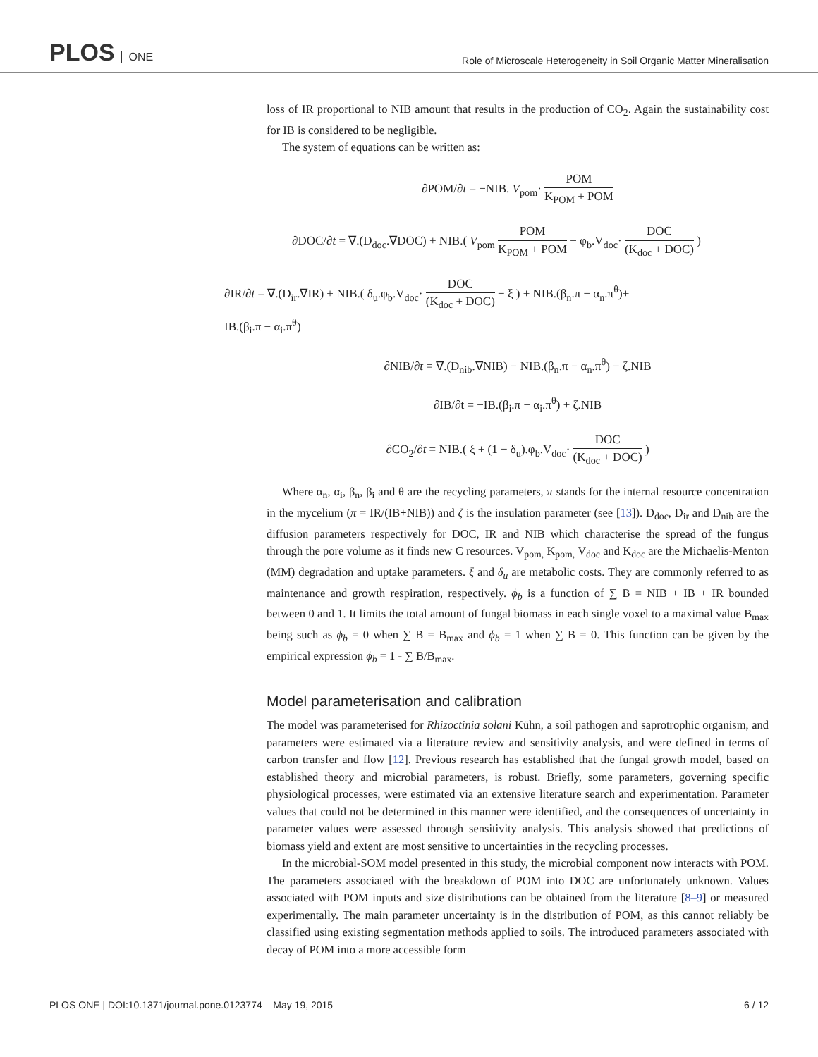PLOS ONE
Role of Microscale Heterogeneity in Soil Organic Matter Mineralisation
loss of IR proportional to NIB amount that results in the production of CO<sub>2</sub>. Again the sustainability cost for IB is considered to be negligible.
The system of equations can be written as:
∂POM/∂t = −NIB. V<sub>pom</sub>· POM K<sub>POM</sub> + POM
∂DOC/∂t = ∇.(D<sub>doc</sub>.∇DOC) + NIB.( V<sub>pom</sub> POM K<sub>POM</sub> + POM − φ<sub>b</sub>.V<sub>doc</sub>· DOC (K<sub>doc</sub> + DOC) )
∂IR/∂t = ∇.(D<sub>ir</sub>.∇IR) + NIB.( δ<sub>u</sub>.φ<sub>b</sub>.V<sub>doc</sub>· DOC (K<sub>doc</sub> + DOC) − ξ ) + NIB.(β<sub>n</sub>.π − α<sub>n</sub>.π<sup>θ</sup>)+
IB.(β<sub>i</sub>.π − α<sub>i</sub>.π<sup>θ</sup>)
∂NIB/∂t = ∇.(D<sub>nib</sub>.∇NIB) − NIB.(β<sub>n</sub>.π − α<sub>n</sub>.π<sup>θ</sup>) − ζ.NIB
∂IB/∂t = −IB.(β<sub>i</sub>.π − α<sub>i</sub>.π<sup>θ</sup>) + ζ.NIB
∂CO<sub>2</sub>/∂t = NIB.( ξ + (1 − δ<sub>u</sub>).φ<sub>b</sub>.V<sub>doc</sub>· DOC (K<sub>doc</sub> + DOC) )
Where α<sub>n</sub>, α<sub>i</sub>, β<sub>n</sub>, β<sub>i</sub> and θ are the recycling parameters, π stands for the internal resource concentration in the mycelium (π = IR/(IB+NIB)) and ζ is the insulation parameter (see [13]). D<sub>doc</sub>, D<sub>ir</sub> and D<sub>nib</sub> are the diffusion parameters respectively for DOC, IR and NIB which characterise the spread of the fungus through the pore volume as it finds new C resources. V<sub>pom,</sub> K<sub>pom,</sub> V<sub>doc</sub> and K<sub>doc</sub> are the Michaelis-Menton (MM) degradation and uptake parameters. ξ and δ<sub>u</sub> are metabolic costs. They are commonly referred to as maintenance and growth respiration, respectively. ϕ<sub>b</sub> is a function of ∑ B = NIB + IB + IR bounded between 0 and 1. It limits the total amount of fungal biomass in each single voxel to a maximal value B<sub>max</sub> being such as ϕ<sub>b</sub> = 0 when ∑ B = B<sub>max</sub> and ϕ<sub>b</sub> = 1 when ∑ B = 0. This function can be given by the empirical expression ϕ<sub>b</sub> = 1 - ∑ B/B<sub>max</sub>.
Model parameterisation and calibration
The model was parameterised for Rhizoctinia solani Kühn, a soil pathogen and saprotrophic organism, and parameters were estimated via a literature review and sensitivity analysis, and were defined in terms of carbon transfer and flow [12]. Previous research has established that the fungal growth model, based on established theory and microbial parameters, is robust. Briefly, some parameters, governing specific physiological processes, were estimated via an extensive literature search and experimentation. Parameter values that could not be determined in this manner were identified, and the consequences of uncertainty in parameter values were assessed through sensitivity analysis. This analysis showed that predictions of biomass yield and extent are most sensitive to uncertainties in the recycling processes.
In the microbial-SOM model presented in this study, the microbial component now interacts with POM. The parameters associated with the breakdown of POM into DOC are unfortunately unknown. Values associated with POM inputs and size distributions can be obtained from the literature [8–9] or measured experimentally. The main parameter uncertainty is in the distribution of POM, as this cannot reliably be classified using existing segmentation methods applied to soils. The introduced parameters associated with decay of POM into a more accessible form
PLOS ONE | DOI:10.1371/journal.pone.0123774 May 19, 2015 6 / 12